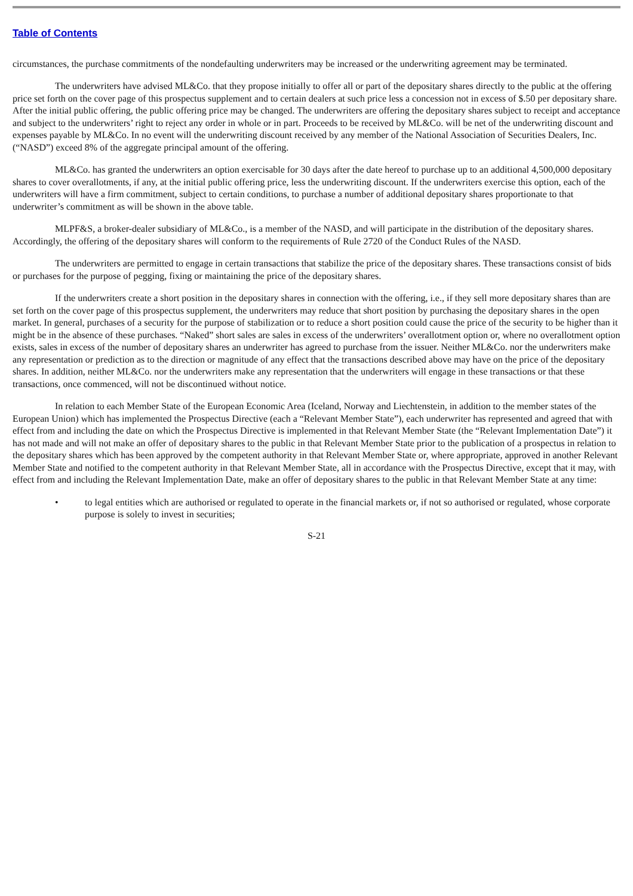Table of Contents
circumstances, the purchase commitments of the nondefaulting underwriters may be increased or the underwriting agreement may be terminated.
The underwriters have advised ML&Co. that they propose initially to offer all or part of the depositary shares directly to the public at the offering price set forth on the cover page of this prospectus supplement and to certain dealers at such price less a concession not in excess of $.50 per depositary share. After the initial public offering, the public offering price may be changed. The underwriters are offering the depositary shares subject to receipt and acceptance and subject to the underwriters’ right to reject any order in whole or in part. Proceeds to be received by ML&Co. will be net of the underwriting discount and expenses payable by ML&Co. In no event will the underwriting discount received by any member of the National Association of Securities Dealers, Inc. (“NASD”) exceed 8% of the aggregate principal amount of the offering.
ML&Co. has granted the underwriters an option exercisable for 30 days after the date hereof to purchase up to an additional 4,500,000 depositary shares to cover overallotments, if any, at the initial public offering price, less the underwriting discount. If the underwriters exercise this option, each of the underwriters will have a firm commitment, subject to certain conditions, to purchase a number of additional depositary shares proportionate to that underwriter’s commitment as will be shown in the above table.
MLPF&S, a broker-dealer subsidiary of ML&Co., is a member of the NASD, and will participate in the distribution of the depositary shares. Accordingly, the offering of the depositary shares will conform to the requirements of Rule 2720 of the Conduct Rules of the NASD.
The underwriters are permitted to engage in certain transactions that stabilize the price of the depositary shares. These transactions consist of bids or purchases for the purpose of pegging, fixing or maintaining the price of the depositary shares.
If the underwriters create a short position in the depositary shares in connection with the offering, i.e., if they sell more depositary shares than are set forth on the cover page of this prospectus supplement, the underwriters may reduce that short position by purchasing the depositary shares in the open market. In general, purchases of a security for the purpose of stabilization or to reduce a short position could cause the price of the security to be higher than it might be in the absence of these purchases. “Naked” short sales are sales in excess of the underwriters’ overallotment option or, where no overallotment option exists, sales in excess of the number of depositary shares an underwriter has agreed to purchase from the issuer. Neither ML&Co. nor the underwriters make any representation or prediction as to the direction or magnitude of any effect that the transactions described above may have on the price of the depositary shares. In addition, neither ML&Co. nor the underwriters make any representation that the underwriters will engage in these transactions or that these transactions, once commenced, will not be discontinued without notice.
In relation to each Member State of the European Economic Area (Iceland, Norway and Liechtenstein, in addition to the member states of the European Union) which has implemented the Prospectus Directive (each a “Relevant Member State”), each underwriter has represented and agreed that with effect from and including the date on which the Prospectus Directive is implemented in that Relevant Member State (the “Relevant Implementation Date”) it has not made and will not make an offer of depositary shares to the public in that Relevant Member State prior to the publication of a prospectus in relation to the depositary shares which has been approved by the competent authority in that Relevant Member State or, where appropriate, approved in another Relevant Member State and notified to the competent authority in that Relevant Member State, all in accordance with the Prospectus Directive, except that it may, with effect from and including the Relevant Implementation Date, make an offer of depositary shares to the public in that Relevant Member State at any time:
• to legal entities which are authorised or regulated to operate in the financial markets or, if not so authorised or regulated, whose corporate purpose is solely to invest in securities;
S-21